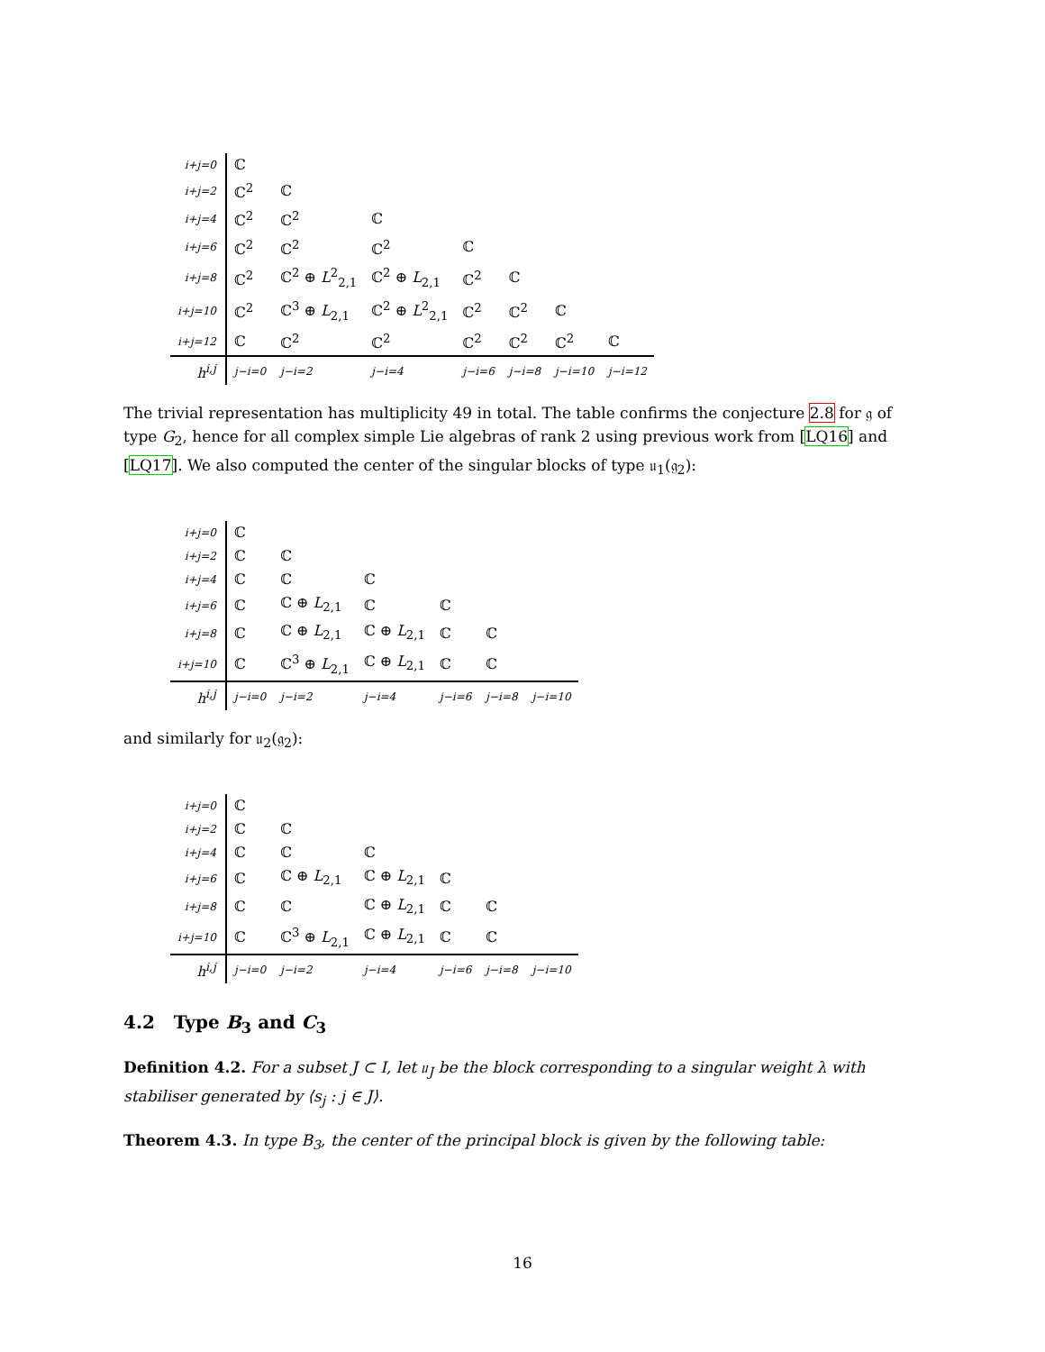| i+j=0 | ℂ | | | | | | |
| i+j=2 | ℂ<sup>2</sup> | ℂ | | | | | |
| i+j=4 | ℂ<sup>2</sup> | ℂ<sup>2</sup> | ℂ | | | | |
| i+j=6 | ℂ<sup>2</sup> | ℂ<sup>2</sup> | ℂ<sup>2</sup> | ℂ | | | |
| i+j=8 | ℂ<sup>2</sup> | ℂ<sup>2</sup> ⊕ L<sup>2</sup><sub>2,1</sub> | ℂ<sup>2</sup> ⊕ L<sub>2,1</sub> | ℂ<sup>2</sup> | ℂ | | |
| i+j=10 | ℂ<sup>2</sup> | ℂ<sup>3</sup> ⊕ L<sub>2,1</sub> | ℂ<sup>2</sup> ⊕ L<sup>2</sup><sub>2,1</sub> | ℂ<sup>2</sup> | ℂ<sup>2</sup> | ℂ | |
| i+j=12 | ℂ | ℂ<sup>2</sup> | ℂ<sup>2</sup> | ℂ<sup>2</sup> | ℂ<sup>2</sup> | ℂ<sup>2</sup> | ℂ |
| h<sup>i,j</sup> | j−i=0 | j−i=2 | j−i=4 | j−i=6 | j−i=8 | j−i=10 | j−i=12 |
The trivial representation has multiplicity 49 in total. The table confirms the conjecture 2.8 for 𝔤 of type G<sub>2</sub>, hence for all complex simple Lie algebras of rank 2 using previous work from [LQ16] and [LQ17]. We also computed the center of the singular blocks of type 𝔲<sub>1</sub>(𝔤<sub>2</sub>):
| i+j=0 | ℂ | | | | | |
| i+j=2 | ℂ | ℂ | | | | |
| i+j=4 | ℂ | ℂ | ℂ | | | |
| i+j=6 | ℂ | ℂ ⊕ L<sub>2,1</sub> | ℂ | ℂ | | |
| i+j=8 | ℂ | ℂ ⊕ L<sub>2,1</sub> | ℂ ⊕ L<sub>2,1</sub> | ℂ | ℂ | |
| i+j=10 | ℂ | ℂ<sup>3</sup> ⊕ L<sub>2,1</sub> | ℂ ⊕ L<sub>2,1</sub> | ℂ | ℂ | |
| h<sup>i,j</sup> | j−i=0 | j−i=2 | j−i=4 | j−i=6 | j−i=8 | j−i=10 |
and similarly for 𝔲<sub>2</sub>(𝔤<sub>2</sub>):
| i+j=0 | ℂ | | | | | |
| i+j=2 | ℂ | ℂ | | | | |
| i+j=4 | ℂ | ℂ | ℂ | | | |
| i+j=6 | ℂ | ℂ ⊕ L<sub>2,1</sub> | ℂ ⊕ L<sub>2,1</sub> | ℂ | | |
| i+j=8 | ℂ | ℂ | ℂ ⊕ L<sub>2,1</sub> | ℂ | ℂ | |
| i+j=10 | ℂ | ℂ<sup>3</sup> ⊕ L<sub>2,1</sub> | ℂ ⊕ L<sub>2,1</sub> | ℂ | ℂ | |
| h<sup>i,j</sup> | j−i=0 | j−i=2 | j−i=4 | j−i=6 | j−i=8 | j−i=10 |
4.2 Type B<sub>3</sub> and C<sub>3</sub>
Definition 4.2. For a subset J ⊂ I, let 𝔲<sub>J</sub> be the block corresponding to a singular weight λ with stabiliser generated by ⟨s<sub>j</sub> : j ∈ J⟩.
Theorem 4.3. In type B<sub>3</sub>, the center of the principal block is given by the following table:
16